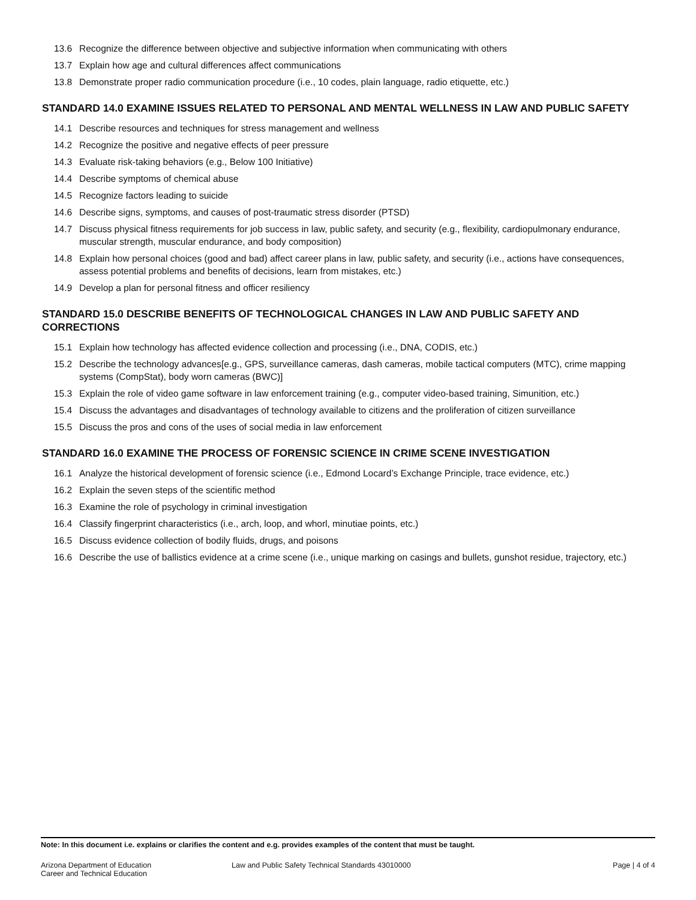13.6 Recognize the difference between objective and subjective information when communicating with others
13.7 Explain how age and cultural differences affect communications
13.8 Demonstrate proper radio communication procedure (i.e., 10 codes, plain language, radio etiquette, etc.)
STANDARD 14.0 EXAMINE ISSUES RELATED TO PERSONAL AND MENTAL WELLNESS IN LAW AND PUBLIC SAFETY
14.1 Describe resources and techniques for stress management and wellness
14.2 Recognize the positive and negative effects of peer pressure
14.3 Evaluate risk-taking behaviors (e.g., Below 100 Initiative)
14.4 Describe symptoms of chemical abuse
14.5 Recognize factors leading to suicide
14.6 Describe signs, symptoms, and causes of post-traumatic stress disorder (PTSD)
14.7 Discuss physical fitness requirements for job success in law, public safety, and security (e.g., flexibility, cardiopulmonary endurance, muscular strength, muscular endurance, and body composition)
14.8 Explain how personal choices (good and bad) affect career plans in law, public safety, and security (i.e., actions have consequences, assess potential problems and benefits of decisions, learn from mistakes, etc.)
14.9 Develop a plan for personal fitness and officer resiliency
STANDARD 15.0 DESCRIBE BENEFITS OF TECHNOLOGICAL CHANGES IN LAW AND PUBLIC SAFETY AND CORRECTIONS
15.1 Explain how technology has affected evidence collection and processing (i.e., DNA, CODIS, etc.)
15.2 Describe the technology advances[e.g., GPS, surveillance cameras, dash cameras, mobile tactical computers (MTC), crime mapping systems (CompStat), body worn cameras (BWC)]
15.3 Explain the role of video game software in law enforcement training (e.g., computer video-based training, Simunition, etc.)
15.4 Discuss the advantages and disadvantages of technology available to citizens and the proliferation of citizen surveillance
15.5 Discuss the pros and cons of the uses of social media in law enforcement
STANDARD 16.0 EXAMINE THE PROCESS OF FORENSIC SCIENCE IN CRIME SCENE INVESTIGATION
16.1 Analyze the historical development of forensic science (i.e., Edmond Locard’s Exchange Principle, trace evidence, etc.)
16.2 Explain the seven steps of the scientific method
16.3 Examine the role of psychology in criminal investigation
16.4 Classify fingerprint characteristics (i.e., arch, loop, and whorl, minutiae points, etc.)
16.5 Discuss evidence collection of bodily fluids, drugs, and poisons
16.6 Describe the use of ballistics evidence at a crime scene (i.e., unique marking on casings and bullets, gunshot residue, trajectory, etc.)
Note: In this document i.e. explains or clarifies the content and e.g. provides examples of the content that must be taught.
Arizona Department of Education
Career and Technical Education
Law and Public Safety Technical Standards 43010000
Page | 4 of 4